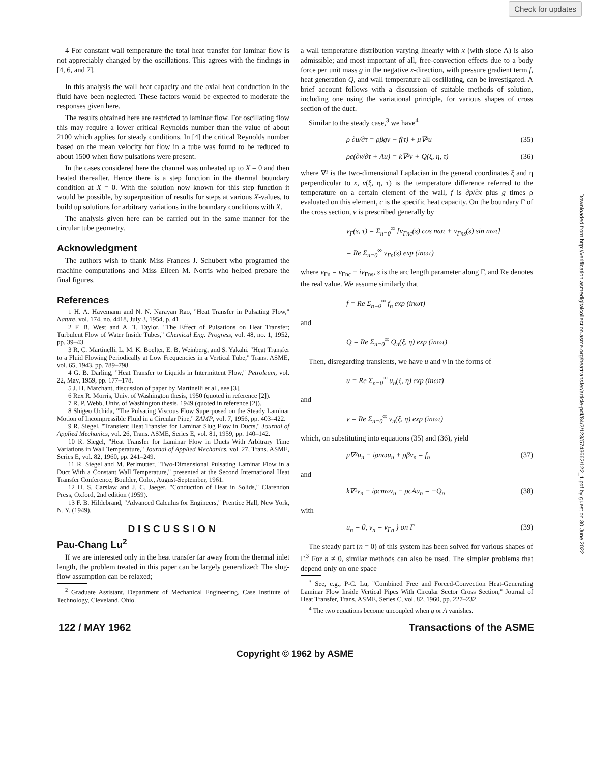Check for updates
Downloaded from http://verification.asmedigitalcollection.asme.org/heattransfer/article-pdf/84/2/123/5743662/122_1.pdf by guest on 30 June 2022
4 For constant wall temperature the total heat transfer for laminar flow is not appreciably changed by the oscillations. This agrees with the findings in [4, 6, and 7].
In this analysis the wall heat capacity and the axial heat conduction in the fluid have been neglected. These factors would be expected to moderate the responses given here.
The results obtained here are restricted to laminar flow. For oscillating flow this may require a lower critical Reynolds number than the value of about 2100 which applies for steady conditions. In [4] the critical Reynolds number based on the mean velocity for flow in a tube was found to be reduced to about 1500 when flow pulsations were present.
In the cases considered here the channel was unheated up to X = 0 and then heated thereafter. Hence there is a step function in the thermal boundary condition at X = 0. With the solution now known for this step function it would be possible, by superposition of results for steps at various X-values, to build up solutions for arbitrary variations in the boundary conditions with X.
The analysis given here can be carried out in the same manner for the circular tube geometry.
Acknowledgment
The authors wish to thank Miss Frances J. Schubert who programed the machine computations and Miss Eileen M. Norris who helped prepare the final figures.
References
1 H. A. Havemann and N. N. Narayan Rao, "Heat Transfer in Pulsating Flow," Nature, vol. 174, no. 4418, July 3, 1954, p. 41.
2 F. B. West and A. T. Taylor, "The Effect of Pulsations on Heat Transfer; Turbulent Flow of Water Inside Tubes," Chemical Eng. Progress, vol. 48, no. 1, 1952, pp. 39–43.
3 R. C. Martinelli, L. M. K. Boelter, E. B. Weinberg, and S. Yakahi, "Heat Transfer to a Fluid Flowing Periodically at Low Frequencies in a Vertical Tube," Trans. ASME, vol. 65, 1943, pp. 789–798.
4 G. B. Darling, "Heat Transfer to Liquids in Intermittent Flow," Petroleum, vol. 22, May, 1959, pp. 177–178.
5 J. H. Marchant, discussion of paper by Martinelli et al., see [3].
6 Rex R. Morris, Univ. of Washington thesis, 1950 (quoted in reference [2]).
7 R. P. Webb, Univ. of Washington thesis, 1949 (quoted in reference [2]).
8 Shigeo Uchida, "The Pulsating Viscous Flow Superposed on the Steady Laminar Motion of Incompressible Fluid in a Circular Pipe," ZAMP, vol. 7, 1956, pp. 403–422.
9 R. Siegel, "Transient Heat Transfer for Laminar Slug Flow in Ducts," Journal of Applied Mechanics, vol. 26, Trans. ASME, Series E, vol. 81, 1959, pp. 140–142.
10 R. Siegel, "Heat Transfer for Laminar Flow in Ducts With Arbitrary Time Variations in Wall Temperature," Journal of Applied Mechanics, vol. 27, Trans. ASME, Series E, vol. 82, 1960, pp. 241–249.
11 R. Siegel and M. Perlmutter, "Two-Dimensional Pulsating Laminar Flow in a Duct With a Constant Wall Temperature," presented at the Second International Heat Transfer Conference, Boulder, Colo., August-September, 1961.
12 H. S. Carslaw and J. C. Jaeger, "Conduction of Heat in Solids," Clarendon Press, Oxford, 2nd edition (1959).
13 F. B. Hildebrand, "Advanced Calculus for Engineers," Prentice Hall, New York, N. Y. (1949).
DISCUSSION
Pau-Chang Lu<sup>2</sup>
If we are interested only in the heat transfer far away from the thermal inlet length, the problem treated in this paper can be largely generalized: The slug-flow assumption can be relaxed;
<sup>2</sup> Graduate Assistant, Department of Mechanical Engineering, Case Institute of Technology, Cleveland, Ohio.
a wall temperature distribution varying linearly with x (with slope A) is also admissible; and most important of all, free-convection effects due to a body force per unit mass g in the negative x-direction, with pressure gradient term f, heat generation Q, and wall temperature all oscillating, can be investigated. A brief account follows with a discussion of suitable methods of solution, including one using the variational principle, for various shapes of cross section of the duct.
Similar to the steady case,<sup>3</sup> we have<sup>4</sup>
ρ ∂u/∂τ = ρβgv − f(τ) + μ∇²u (35)
ρc(∂v/∂τ + Au) = k∇²v + Q(ξ, η, τ) (36)
where ∇² is the two-dimensional Laplacian in the general coordinates ξ and η perpendicular to x, v(ξ, η, τ) is the temperature difference referred to the temperature on a certain element of the wall, f is ∂p/∂x plus g times ρ evaluated on this element, c is the specific heat capacity. On the boundary Γ of the cross section, v is prescribed generally by
v<sub>Γ</sub>(s, τ) = Σ<sub>n=0</sub><sup>∞</sup> [v<sub>Γnc</sub>(s) cos nωτ + v<sub>Γns</sub>(s) sin nωτ]
= Re Σ<sub>n=0</sub><sup>∞</sup> v<sub>Γn</sub>(s) exp (inωτ)
where v<sub>Γn</sub> = v<sub>Γnc</sub> − iv<sub>Γns</sub>, s is the arc length parameter along Γ, and Re denotes the real value. We assume similarly that
f = Re Σ<sub>n=0</sub><sup>∞</sup> f<sub>n</sub> exp (inωτ)
and
Q = Re Σ<sub>n=0</sub><sup>∞</sup> Q<sub>n</sub>(ξ, η) exp (inωτ)
Then, disregarding transients, we have u and v in the forms of
u = Re Σ<sub>n=0</sub><sup>∞</sup> u<sub>n</sub>(ξ, η) exp (inωτ)
and
v = Re Σ<sub>n=0</sub><sup>∞</sup> v<sub>n</sub>(ξ, η) exp (inωτ)
which, on substituting into equations (35) and (36), yield
μ∇²u<sub>n</sub> − iρnωu<sub>n</sub> + ρβv<sub>n</sub> = f<sub>n</sub> (37)
and
k∇²v<sub>n</sub> − iρcnωv<sub>n</sub> − ρcAu<sub>n</sub> = −Q<sub>n</sub> (38)
with
u<sub>n</sub> = 0, v<sub>n</sub> = v<sub>Γn</sub> } on Γ (39)
The steady part (n = 0) of this system has been solved for various shapes of Γ.<sup>3</sup> For n ≠ 0, similar methods can also be used. The simpler problems that depend only on one space
<sup>3</sup> See, e.g., P-C. Lu, "Combined Free and Forced-Convection Heat-Generating Laminar Flow Inside Vertical Pipes With Circular Sector Cross Section," Journal of Heat Transfer, Trans. ASME, Series C, vol. 82, 1960, pp. 227–232.
<sup>4</sup> The two equations become uncoupled when g or A vanishes.
122 / MAY 1962 Transactions of the ASME
Copyright © 1962 by ASME